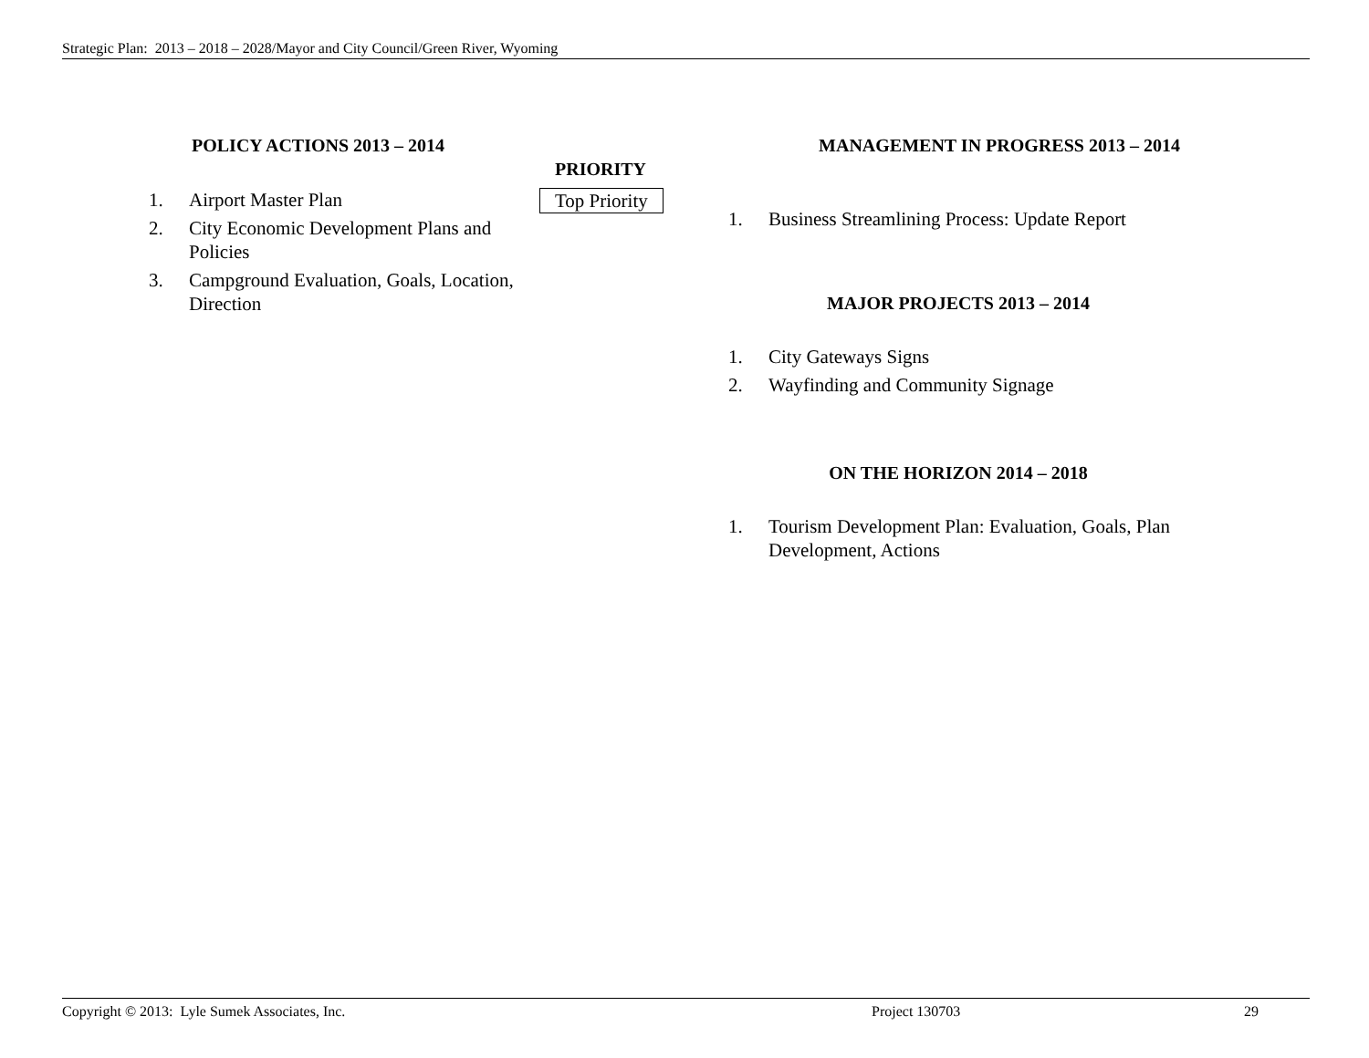Strategic Plan: 2013 – 2018 – 2028/Mayor and City Council/Green River, Wyoming
POLICY ACTIONS 2013 – 2014
PRIORITY
1. Airport Master Plan
2. City Economic Development Plans and Policies
3. Campground Evaluation, Goals, Location, Direction
Top Priority
MANAGEMENT IN PROGRESS 2013 – 2014
1. Business Streamlining Process: Update Report
MAJOR PROJECTS 2013 – 2014
1. City Gateways Signs
2. Wayfinding and Community Signage
ON THE HORIZON 2014 – 2018
1. Tourism Development Plan: Evaluation, Goals, Plan Development, Actions
Copyright © 2013: Lyle Sumek Associates, Inc. Project 130703 29